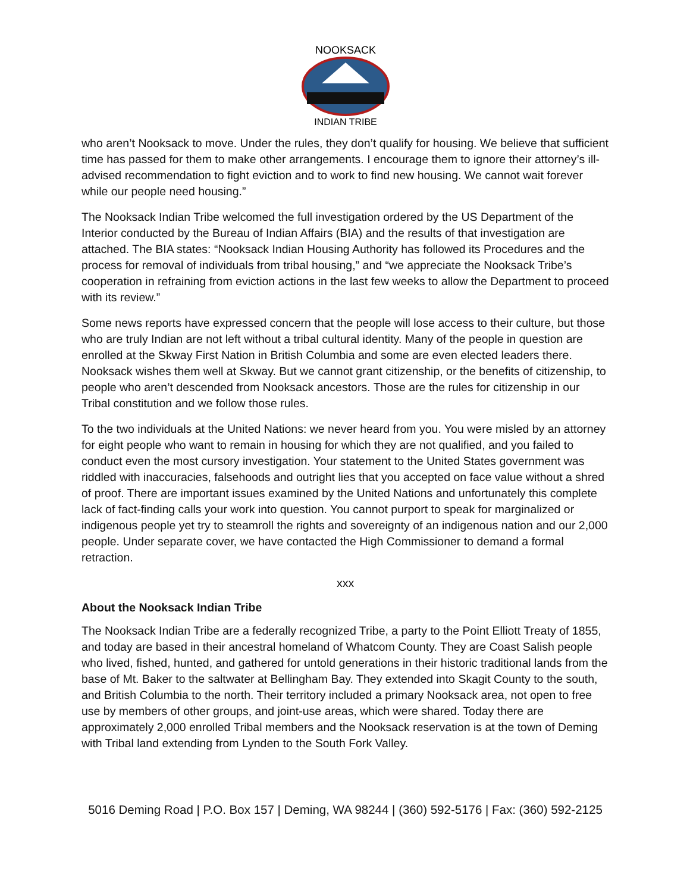NOOKSACK
INDIAN TRIBE
who aren’t Nooksack to move. Under the rules, they don’t qualify for housing. We believe that sufficient time has passed for them to make other arrangements. I encourage them to ignore their attorney’s ill-advised recommendation to fight eviction and to work to find new housing. We cannot wait forever while our people need housing.”
The Nooksack Indian Tribe welcomed the full investigation ordered by the US Department of the Interior conducted by the Bureau of Indian Affairs (BIA) and the results of that investigation are attached. The BIA states: “Nooksack Indian Housing Authority has followed its Procedures and the process for removal of individuals from tribal housing,” and “we appreciate the Nooksack Tribe’s cooperation in refraining from eviction actions in the last few weeks to allow the Department to proceed with its review.”
Some news reports have expressed concern that the people will lose access to their culture, but those who are truly Indian are not left without a tribal cultural identity. Many of the people in question are enrolled at the Skway First Nation in British Columbia and some are even elected leaders there. Nooksack wishes them well at Skway. But we cannot grant citizenship, or the benefits of citizenship, to people who aren’t descended from Nooksack ancestors. Those are the rules for citizenship in our Tribal constitution and we follow those rules.
To the two individuals at the United Nations: we never heard from you. You were misled by an attorney for eight people who want to remain in housing for which they are not qualified, and you failed to conduct even the most cursory investigation. Your statement to the United States government was riddled with inaccuracies, falsehoods and outright lies that you accepted on face value without a shred of proof. There are important issues examined by the United Nations and unfortunately this complete lack of fact-finding calls your work into question. You cannot purport to speak for marginalized or indigenous people yet try to steamroll the rights and sovereignty of an indigenous nation and our 2,000 people. Under separate cover, we have contacted the High Commissioner to demand a formal retraction.
xxx
About the Nooksack Indian Tribe
The Nooksack Indian Tribe are a federally recognized Tribe, a party to the Point Elliott Treaty of 1855, and today are based in their ancestral homeland of Whatcom County. They are Coast Salish people who lived, fished, hunted, and gathered for untold generations in their historic traditional lands from the base of Mt. Baker to the saltwater at Bellingham Bay. They extended into Skagit County to the south, and British Columbia to the north. Their territory included a primary Nooksack area, not open to free use by members of other groups, and joint-use areas, which were shared. Today there are approximately 2,000 enrolled Tribal members and the Nooksack reservation is at the town of Deming with Tribal land extending from Lynden to the South Fork Valley.
5016 Deming Road | P.O. Box 157 | Deming, WA 98244 | (360) 592-5176 | Fax: (360) 592-2125